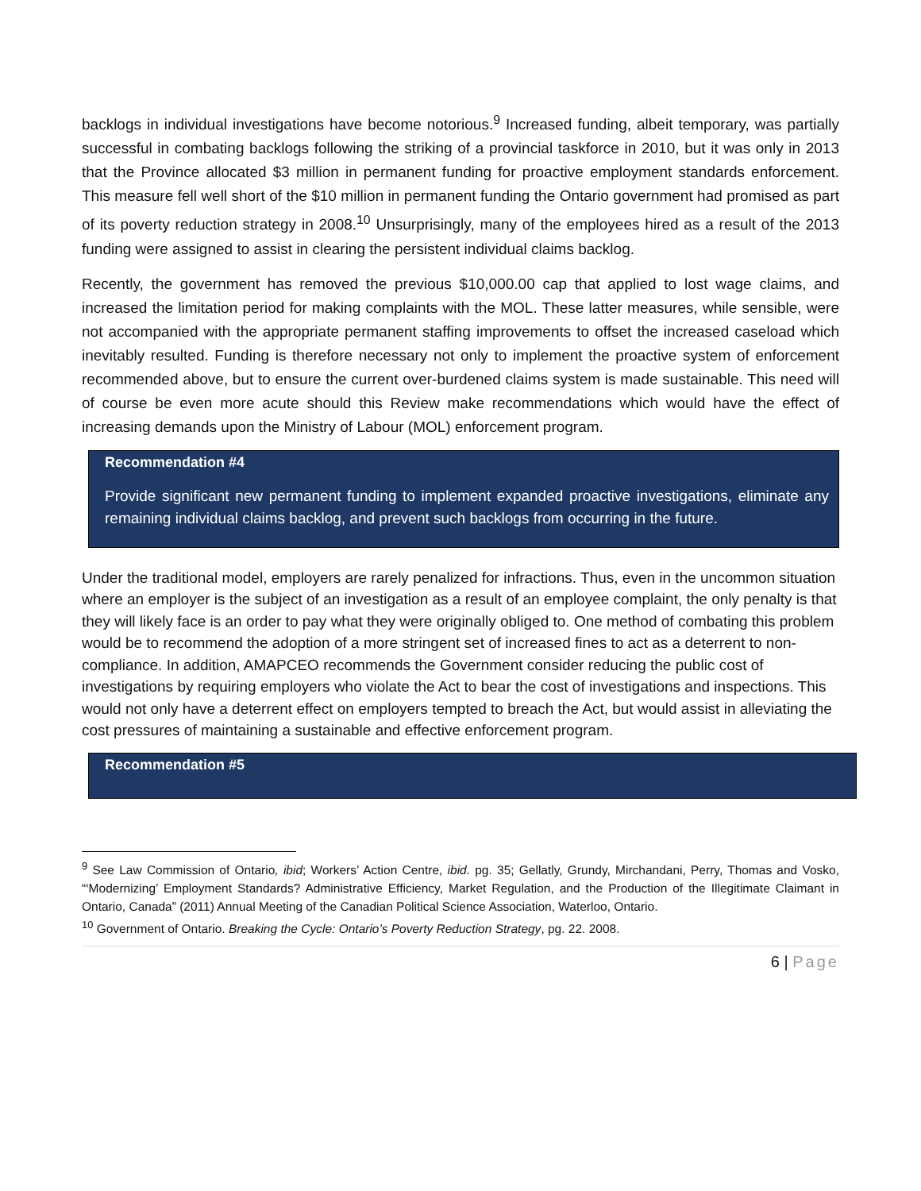backlogs in individual investigations have become notorious.<sup>9</sup> Increased funding, albeit temporary, was partially successful in combating backlogs following the striking of a provincial taskforce in 2010, but it was only in 2013 that the Province allocated $3 million in permanent funding for proactive employment standards enforcement. This measure fell well short of the $10 million in permanent funding the Ontario government had promised as part of its poverty reduction strategy in 2008.<sup>10</sup> Unsurprisingly, many of the employees hired as a result of the 2013 funding were assigned to assist in clearing the persistent individual claims backlog.
Recently, the government has removed the previous $10,000.00 cap that applied to lost wage claims, and increased the limitation period for making complaints with the MOL. These latter measures, while sensible, were not accompanied with the appropriate permanent staffing improvements to offset the increased caseload which inevitably resulted. Funding is therefore necessary not only to implement the proactive system of enforcement recommended above, but to ensure the current over-burdened claims system is made sustainable. This need will of course be even more acute should this Review make recommendations which would have the effect of increasing demands upon the Ministry of Labour (MOL) enforcement program.
Recommendation #4
Provide significant new permanent funding to implement expanded proactive investigations, eliminate any remaining individual claims backlog, and prevent such backlogs from occurring in the future.
Under the traditional model, employers are rarely penalized for infractions. Thus, even in the uncommon situation where an employer is the subject of an investigation as a result of an employee complaint, the only penalty is that they will likely face is an order to pay what they were originally obliged to. One method of combating this problem would be to recommend the adoption of a more stringent set of increased fines to act as a deterrent to non-compliance. In addition, AMAPCEO recommends the Government consider reducing the public cost of investigations by requiring employers who violate the Act to bear the cost of investigations and inspections. This would not only have a deterrent effect on employers tempted to breach the Act, but would assist in alleviating the cost pressures of maintaining a sustainable and effective enforcement program.
Recommendation #5
<sup>9</sup> See Law Commission of Ontario, ibid; Workers’ Action Centre, ibid. pg. 35; Gellatly, Grundy, Mirchandani, Perry, Thomas and Vosko, “‘Modernizing’ Employment Standards? Administrative Efficiency, Market Regulation, and the Production of the Illegitimate Claimant in Ontario, Canada” (2011) Annual Meeting of the Canadian Political Science Association, Waterloo, Ontario.
<sup>10</sup> Government of Ontario. Breaking the Cycle: Ontario’s Poverty Reduction Strategy, pg. 22. 2008.
6 | Page